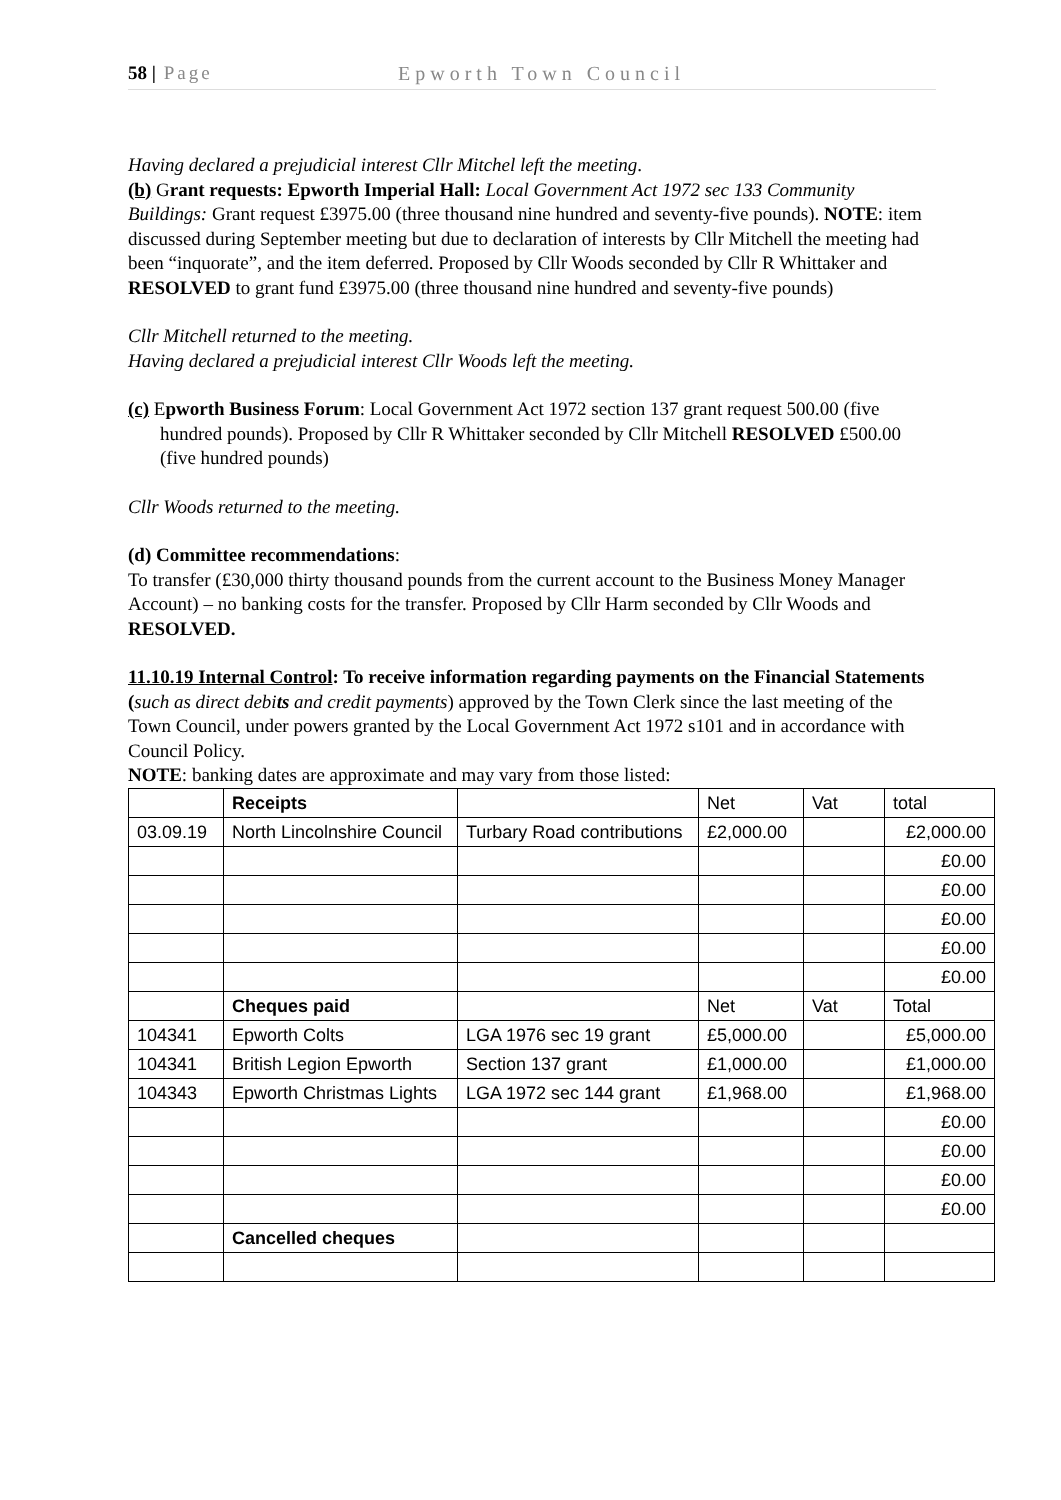58 | Page Epworth Town Council
Having declared a prejudicial interest Cllr Mitchel left the meeting.
(b) Grant requests: Epworth Imperial Hall: Local Government Act 1972 sec 133 Community Buildings: Grant request £3975.00 (three thousand nine hundred and seventy-five pounds). NOTE: item discussed during September meeting but due to declaration of interests by Cllr Mitchell the meeting had been “inquorate”, and the item deferred. Proposed by Cllr Woods seconded by Cllr R Whittaker and RESOLVED to grant fund £3975.00 (three thousand nine hundred and seventy-five pounds)
Cllr Mitchell returned to the meeting.
Having declared a prejudicial interest Cllr Woods left the meeting.
(c) Epworth Business Forum: Local Government Act 1972 section 137 grant request 500.00 (five hundred pounds). Proposed by Cllr R Whittaker seconded by Cllr Mitchell RESOLVED £500.00 (five hundred pounds)
Cllr Woods returned to the meeting.
(d) Committee recommendations:
To transfer (£30,000 thirty thousand pounds from the current account to the Business Money Manager Account) – no banking costs for the transfer. Proposed by Cllr Harm seconded by Cllr Woods and RESOLVED.
11.10.19 Internal Control: To receive information regarding payments on the Financial Statements (such as direct debits and credit payments) approved by the Town Clerk since the last meeting of the Town Council, under powers granted by the Local Government Act 1972 s101 and in accordance with Council Policy.
NOTE: banking dates are approximate and may vary from those listed:
| | Receipts | | Net | Vat | total |
| 03.09.19 | North Lincolnshire Council | Turbary Road contributions | £2,000.00 | | £2,000.00 |
| | | | | | £0.00 |
| | | | | | £0.00 |
| | | | | | £0.00 |
| | | | | | £0.00 |
| | | | | | £0.00 |
| | Cheques paid | | Net | Vat | Total |
| 104341 | Epworth Colts | LGA 1976 sec 19 grant | £5,000.00 | | £5,000.00 |
| 104341 | British Legion Epworth | Section 137 grant | £1,000.00 | | £1,000.00 |
| 104343 | Epworth Christmas Lights | LGA 1972 sec 144 grant | £1,968.00 | | £1,968.00 |
| | | | | | £0.00 |
| | | | | | £0.00 |
| | | | | | £0.00 |
| | | | | | £0.00 |
| | Cancelled cheques | | | | |